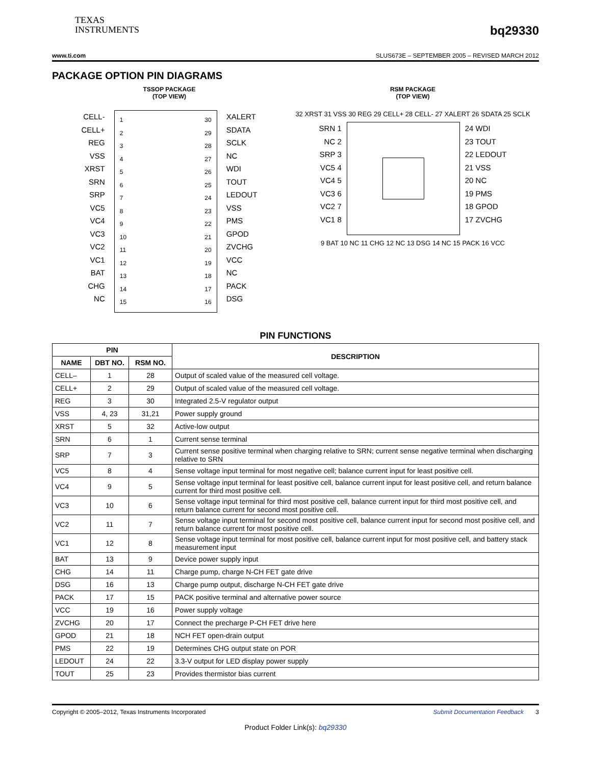TEXAS
INSTRUMENTS
bq29330
www.ti.com SLUS673E – SEPTEMBER 2005 – REVISED MARCH 2012
PACKAGE OPTION PIN DIAGRAMS
TSSOP PACKAGE
(TOP VIEW)
CELL-
CELL+
REG
VSS
XRST
SRN
SRP
VC5
VC4
VC3
VC2
VC1
BAT
CHG
NC
1
2
3
4
5
6
7
8
9
10
11
12
13
14
15
30
29
28
27
26
25
24
23
22
21
20
19
18
17
16
XALERT
SDATA
SCLK
NC
WDI
TOUT
LEDOUT
VSS
PMS
GPOD
ZVCHG
VCC
NC
PACK
DSG
RSM PACKAGE
(TOP VIEW)
32 XRST 31 VSS 30 REG 29 CELL+ 28 CELL- 27 XALERT 26 SDATA 25 SCLK
SRN 1
NC 2
SRP 3
VC5 4
VC4 5
VC3 6
VC2 7
VC1 8
24 WDI
23 TOUT
22 LEDOUT
21 VSS
20 NC
19 PMS
18 GPOD
17 ZVCHG
9 BAT 10 NC 11 CHG 12 NC 13 DSG 14 NC 15 PACK 16 VCC
PIN FUNCTIONS
| PIN | | | DESCRIPTION |
| --- | --- | --- | --- |
| NAME | DBT NO. | RSM NO. | |
| CELL– | 1 | 28 | Output of scaled value of the measured cell voltage. |
| CELL+ | 2 | 29 | Output of scaled value of the measured cell voltage. |
| REG | 3 | 30 | Integrated 2.5-V regulator output |
| VSS | 4, 23 | 31,21 | Power supply ground |
| XRST | 5 | 32 | Active-low output |
| SRN | 6 | 1 | Current sense terminal |
| SRP | 7 | 3 | Current sense positive terminal when charging relative to SRN; current sense negative terminal when discharging relative to SRN |
| VC5 | 8 | 4 | Sense voltage input terminal for most negative cell; balance current input for least positive cell. |
| VC4 | 9 | 5 | Sense voltage input terminal for least positive cell, balance current input for least positive cell, and return balance current for third most positive cell. |
| VC3 | 10 | 6 | Sense voltage input terminal for third most positive cell, balance current input for third most positive cell, and return balance current for second most positive cell. |
| VC2 | 11 | 7 | Sense voltage input terminal for second most positive cell, balance current input for second most positive cell, and return balance current for most positive cell. |
| VC1 | 12 | 8 | Sense voltage input terminal for most positive cell, balance current input for most positive cell, and battery stack measurement input |
| BAT | 13 | 9 | Device power supply input |
| CHG | 14 | 11 | Charge pump, charge N-CH FET gate drive |
| DSG | 16 | 13 | Charge pump output, discharge N-CH FET gate drive |
| PACK | 17 | 15 | PACK positive terminal and alternative power source |
| VCC | 19 | 16 | Power supply voltage |
| ZVCHG | 20 | 17 | Connect the precharge P-CH FET drive here |
| GPOD | 21 | 18 | NCH FET open-drain output |
| PMS | 22 | 19 | Determines CHG output state on POR |
| LEDOUT | 24 | 22 | 3.3-V output for LED display power supply |
| TOUT | 25 | 23 | Provides thermistor bias current |
Copyright © 2005–2012, Texas Instruments Incorporated Submit Documentation Feedback 3
Product Folder Link(s): bq29330